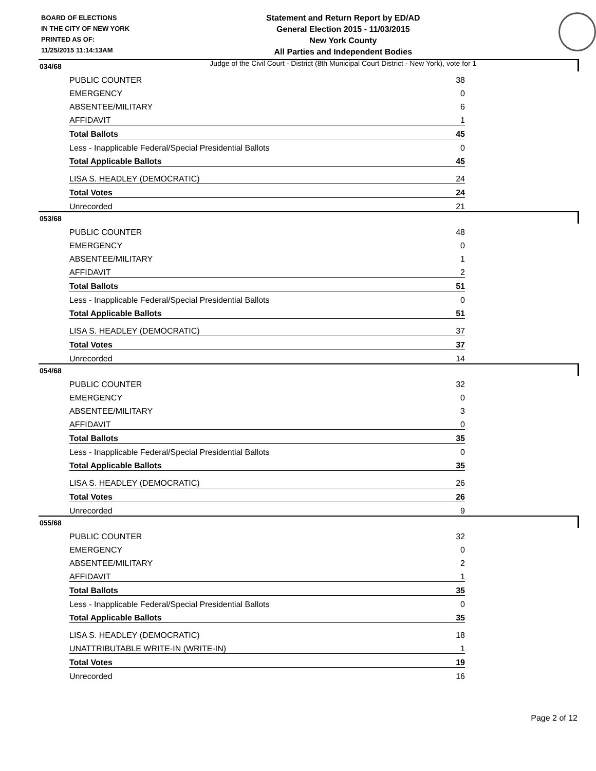BOARD OF ELECTIONS
IN THE CITY OF NEW YORK
PRINTED AS OF:
11/25/2015 11:14:13AM
Statement and Return Report by ED/AD
General Election 2015 - 11/03/2015
New York County
All Parties and Independent Bodies
Judge of the Civil Court - District (8th Municipal Court District - New York), vote for 1
034/68
| PUBLIC COUNTER | 38 |
| EMERGENCY | 0 |
| ABSENTEE/MILITARY | 6 |
| AFFIDAVIT | 1 |
| Total Ballots | 45 |
| Less - Inapplicable Federal/Special Presidential Ballots | 0 |
| Total Applicable Ballots | 45 |
| LISA S. HEADLEY (DEMOCRATIC) | 24 |
| Total Votes | 24 |
| Unrecorded | 21 |
053/68
| PUBLIC COUNTER | 48 |
| EMERGENCY | 0 |
| ABSENTEE/MILITARY | 1 |
| AFFIDAVIT | 2 |
| Total Ballots | 51 |
| Less - Inapplicable Federal/Special Presidential Ballots | 0 |
| Total Applicable Ballots | 51 |
| LISA S. HEADLEY (DEMOCRATIC) | 37 |
| Total Votes | 37 |
| Unrecorded | 14 |
054/68
| PUBLIC COUNTER | 32 |
| EMERGENCY | 0 |
| ABSENTEE/MILITARY | 3 |
| AFFIDAVIT | 0 |
| Total Ballots | 35 |
| Less - Inapplicable Federal/Special Presidential Ballots | 0 |
| Total Applicable Ballots | 35 |
| LISA S. HEADLEY (DEMOCRATIC) | 26 |
| Total Votes | 26 |
| Unrecorded | 9 |
055/68
| PUBLIC COUNTER | 32 |
| EMERGENCY | 0 |
| ABSENTEE/MILITARY | 2 |
| AFFIDAVIT | 1 |
| Total Ballots | 35 |
| Less - Inapplicable Federal/Special Presidential Ballots | 0 |
| Total Applicable Ballots | 35 |
| LISA S. HEADLEY (DEMOCRATIC) | 18 |
| UNATTRIBUTABLE WRITE-IN (WRITE-IN) | 1 |
| Total Votes | 19 |
| Unrecorded | 16 |
Page 2 of 12